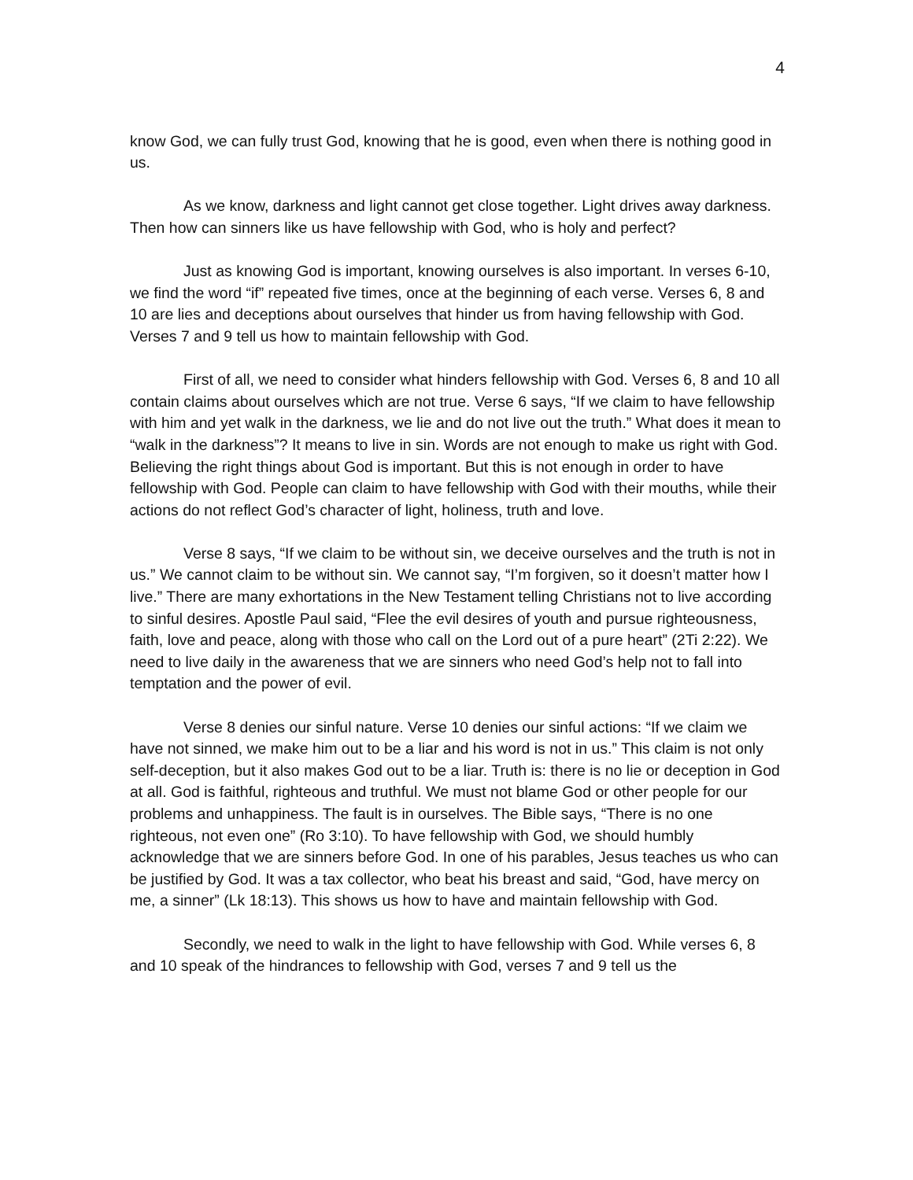4
know God, we can fully trust God, knowing that he is good, even when there is nothing good in us.
As we know, darkness and light cannot get close together. Light drives away darkness. Then how can sinners like us have fellowship with God, who is holy and perfect?
Just as knowing God is important, knowing ourselves is also important. In verses 6-10, we find the word “if” repeated five times, once at the beginning of each verse. Verses 6, 8 and 10 are lies and deceptions about ourselves that hinder us from having fellowship with God. Verses 7 and 9 tell us how to maintain fellowship with God.
First of all, we need to consider what hinders fellowship with God. Verses 6, 8 and 10 all contain claims about ourselves which are not true. Verse 6 says, “If we claim to have fellowship with him and yet walk in the darkness, we lie and do not live out the truth.” What does it mean to “walk in the darkness”? It means to live in sin. Words are not enough to make us right with God. Believing the right things about God is important. But this is not enough in order to have fellowship with God. People can claim to have fellowship with God with their mouths, while their actions do not reflect God’s character of light, holiness, truth and love.
Verse 8 says, “If we claim to be without sin, we deceive ourselves and the truth is not in us.” We cannot claim to be without sin. We cannot say, “I’m forgiven, so it doesn’t matter how I live.” There are many exhortations in the New Testament telling Christians not to live according to sinful desires. Apostle Paul said, “Flee the evil desires of youth and pursue righteousness, faith, love and peace, along with those who call on the Lord out of a pure heart” (2Ti 2:22). We need to live daily in the awareness that we are sinners who need God’s help not to fall into temptation and the power of evil.
Verse 8 denies our sinful nature. Verse 10 denies our sinful actions: “If we claim we have not sinned, we make him out to be a liar and his word is not in us.” This claim is not only self-deception, but it also makes God out to be a liar. Truth is: there is no lie or deception in God at all. God is faithful, righteous and truthful. We must not blame God or other people for our problems and unhappiness. The fault is in ourselves. The Bible says, “There is no one righteous, not even one” (Ro 3:10). To have fellowship with God, we should humbly acknowledge that we are sinners before God. In one of his parables, Jesus teaches us who can be justified by God. It was a tax collector, who beat his breast and said, “God, have mercy on me, a sinner” (Lk 18:13). This shows us how to have and maintain fellowship with God.
Secondly, we need to walk in the light to have fellowship with God. While verses 6, 8 and 10 speak of the hindrances to fellowship with God, verses 7 and 9 tell us the